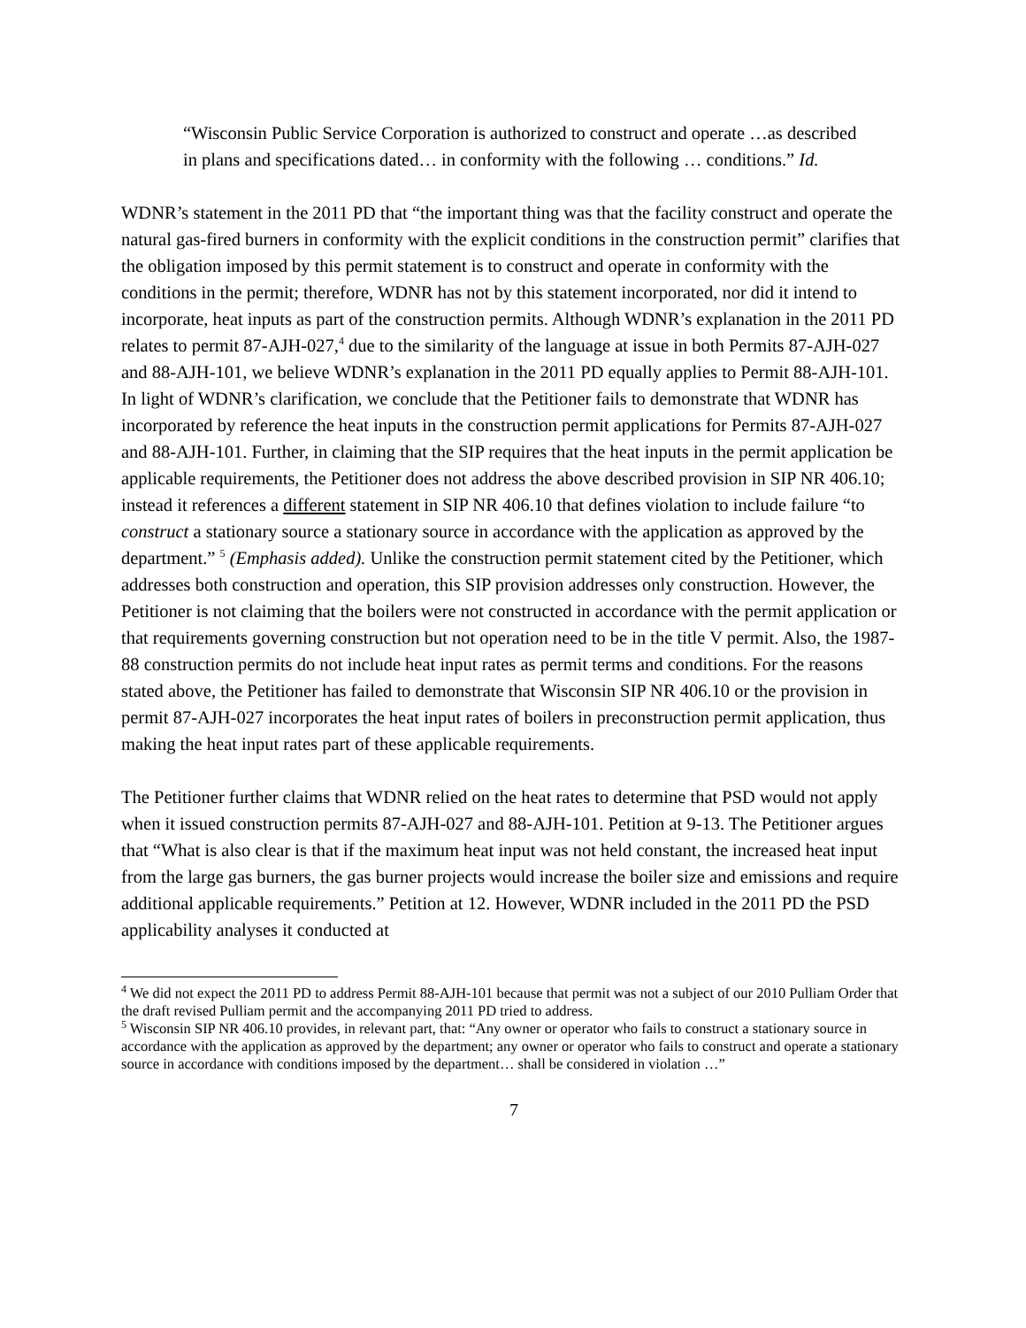“Wisconsin Public Service Corporation is authorized to construct and operate …as described in plans and specifications dated… in conformity with the following … conditions.” Id.
WDNR’s statement in the 2011 PD that “the important thing was that the facility construct and operate the natural gas-fired burners in conformity with the explicit conditions in the construction permit” clarifies that the obligation imposed by this permit statement is to construct and operate in conformity with the conditions in the permit; therefore, WDNR has not by this statement incorporated, nor did it intend to incorporate, heat inputs as part of the construction permits. Although WDNR’s explanation in the 2011 PD relates to permit 87-AJH-027,<sup>4</sup> due to the similarity of the language at issue in both Permits 87-AJH-027 and 88-AJH-101, we believe WDNR’s explanation in the 2011 PD equally applies to Permit 88-AJH-101. In light of WDNR’s clarification, we conclude that the Petitioner fails to demonstrate that WDNR has incorporated by reference the heat inputs in the construction permit applications for Permits 87-AJH-027 and 88-AJH-101. Further, in claiming that the SIP requires that the heat inputs in the permit application be applicable requirements, the Petitioner does not address the above described provision in SIP NR 406.10; instead it references a different statement in SIP NR 406.10 that defines violation to include failure “to construct a stationary source a stationary source in accordance with the application as approved by the department.” <sup>5</sup> (Emphasis added). Unlike the construction permit statement cited by the Petitioner, which addresses both construction and operation, this SIP provision addresses only construction. However, the Petitioner is not claiming that the boilers were not constructed in accordance with the permit application or that requirements governing construction but not operation need to be in the title V permit. Also, the 1987-88 construction permits do not include heat input rates as permit terms and conditions. For the reasons stated above, the Petitioner has failed to demonstrate that Wisconsin SIP NR 406.10 or the provision in permit 87-AJH-027 incorporates the heat input rates of boilers in preconstruction permit application, thus making the heat input rates part of these applicable requirements.
The Petitioner further claims that WDNR relied on the heat rates to determine that PSD would not apply when it issued construction permits 87-AJH-027 and 88-AJH-101. Petition at 9-13. The Petitioner argues that “What is also clear is that if the maximum heat input was not held constant, the increased heat input from the large gas burners, the gas burner projects would increase the boiler size and emissions and require additional applicable requirements.” Petition at 12. However, WDNR included in the 2011 PD the PSD applicability analyses it conducted at
<sup>4</sup> We did not expect the 2011 PD to address Permit 88-AJH-101 because that permit was not a subject of our 2010 Pulliam Order that the draft revised Pulliam permit and the accompanying 2011 PD tried to address.
<sup>5</sup> Wisconsin SIP NR 406.10 provides, in relevant part, that: “Any owner or operator who fails to construct a stationary source in accordance with the application as approved by the department; any owner or operator who fails to construct and operate a stationary source in accordance with conditions imposed by the department… shall be considered in violation …”
7